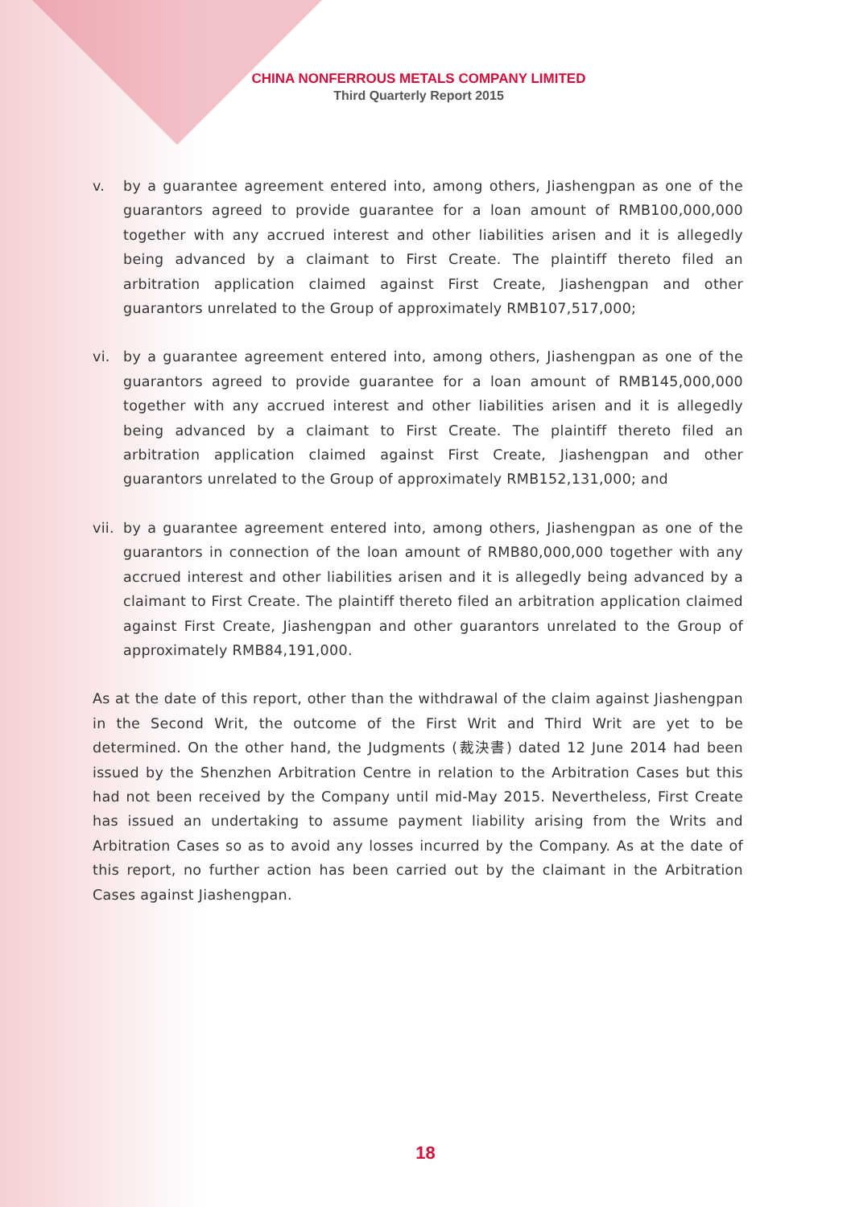CHINA NONFERROUS METALS COMPANY LIMITED
Third Quarterly Report 2015
v. by a guarantee agreement entered into, among others, Jiashengpan as one of the guarantors agreed to provide guarantee for a loan amount of RMB100,000,000 together with any accrued interest and other liabilities arisen and it is allegedly being advanced by a claimant to First Create. The plaintiff thereto filed an arbitration application claimed against First Create, Jiashengpan and other guarantors unrelated to the Group of approximately RMB107,517,000;
vi. by a guarantee agreement entered into, among others, Jiashengpan as one of the guarantors agreed to provide guarantee for a loan amount of RMB145,000,000 together with any accrued interest and other liabilities arisen and it is allegedly being advanced by a claimant to First Create. The plaintiff thereto filed an arbitration application claimed against First Create, Jiashengpan and other guarantors unrelated to the Group of approximately RMB152,131,000; and
vii.
by a guarantee agreement entered into, among others, Jiashengpan as one of the guarantors in connection of the loan amount of RMB80,000,000 together with any accrued interest and other liabilities arisen and it is allegedly being advanced by a claimant to First Create. The plaintiff thereto filed an arbitration application claimed against First Create, Jiashengpan and other guarantors unrelated to the Group of approximately RMB84,191,000.
As at the date of this report, other than the withdrawal of the claim against Jiashengpan in the Second Writ, the outcome of the First Writ and Third Writ are yet to be determined. On the other hand, the Judgments (裁決書) dated 12 June 2014 had been issued by the Shenzhen Arbitration Centre in relation to the Arbitration Cases but this had not been received by the Company until mid-May 2015. Nevertheless, First Create has issued an undertaking to assume payment liability arising from the Writs and Arbitration Cases so as to avoid any losses incurred by the Company. As at the date of this report, no further action has been carried out by the claimant in the Arbitration Cases against Jiashengpan.
18